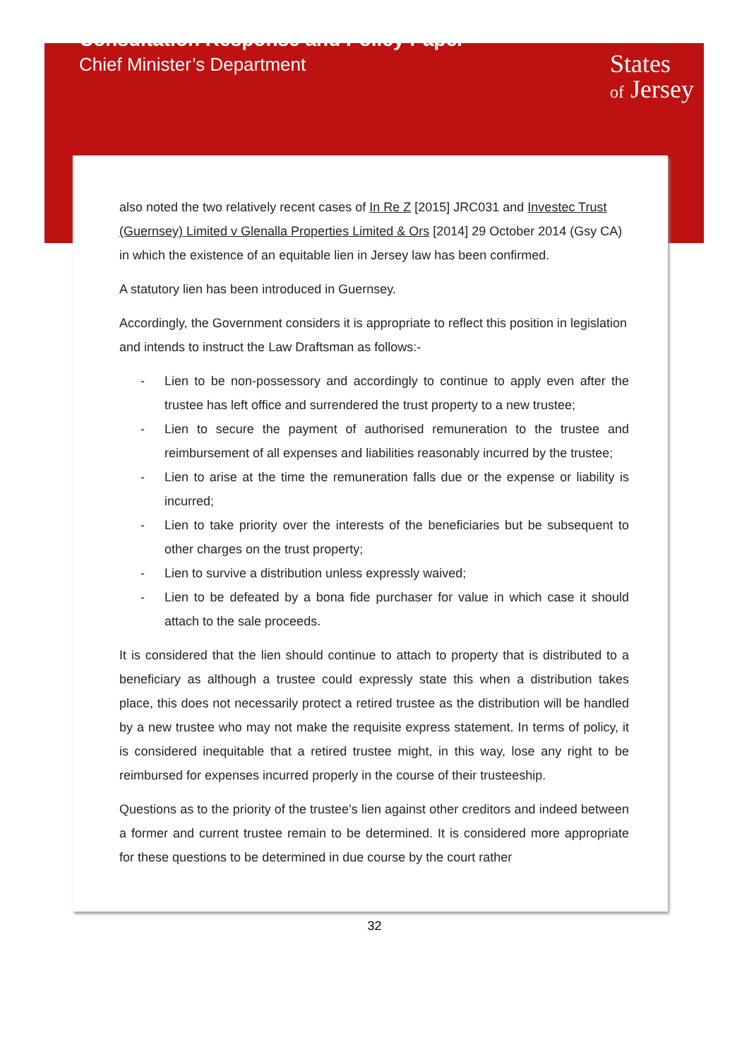Consultation Response and Policy Paper
Chief Minister’s Department
States
of Jersey
also noted the two relatively recent cases of In Re Z [2015] JRC031 and Investec Trust (Guernsey) Limited v Glenalla Properties Limited & Ors [2014] 29 October 2014 (Gsy CA) in which the existence of an equitable lien in Jersey law has been confirmed.
A statutory lien has been introduced in Guernsey.
Accordingly, the Government considers it is appropriate to reflect this position in legislation and intends to instruct the Law Draftsman as follows:-
- Lien to be non-possessory and accordingly to continue to apply even after the trustee has left office and surrendered the trust property to a new trustee;
- Lien to secure the payment of authorised remuneration to the trustee and reimbursement of all expenses and liabilities reasonably incurred by the trustee;
- Lien to arise at the time the remuneration falls due or the expense or liability is incurred;
- Lien to take priority over the interests of the beneficiaries but be subsequent to other charges on the trust property;
- Lien to survive a distribution unless expressly waived;
- Lien to be defeated by a bona fide purchaser for value in which case it should attach to the sale proceeds.
It is considered that the lien should continue to attach to property that is distributed to a beneficiary as although a trustee could expressly state this when a distribution takes place, this does not necessarily protect a retired trustee as the distribution will be handled by a new trustee who may not make the requisite express statement. In terms of policy, it is considered inequitable that a retired trustee might, in this way, lose any right to be reimbursed for expenses incurred properly in the course of their trusteeship.
Questions as to the priority of the trustee’s lien against other creditors and indeed between a former and current trustee remain to be determined. It is considered more appropriate for these questions to be determined in due course by the court rather
32